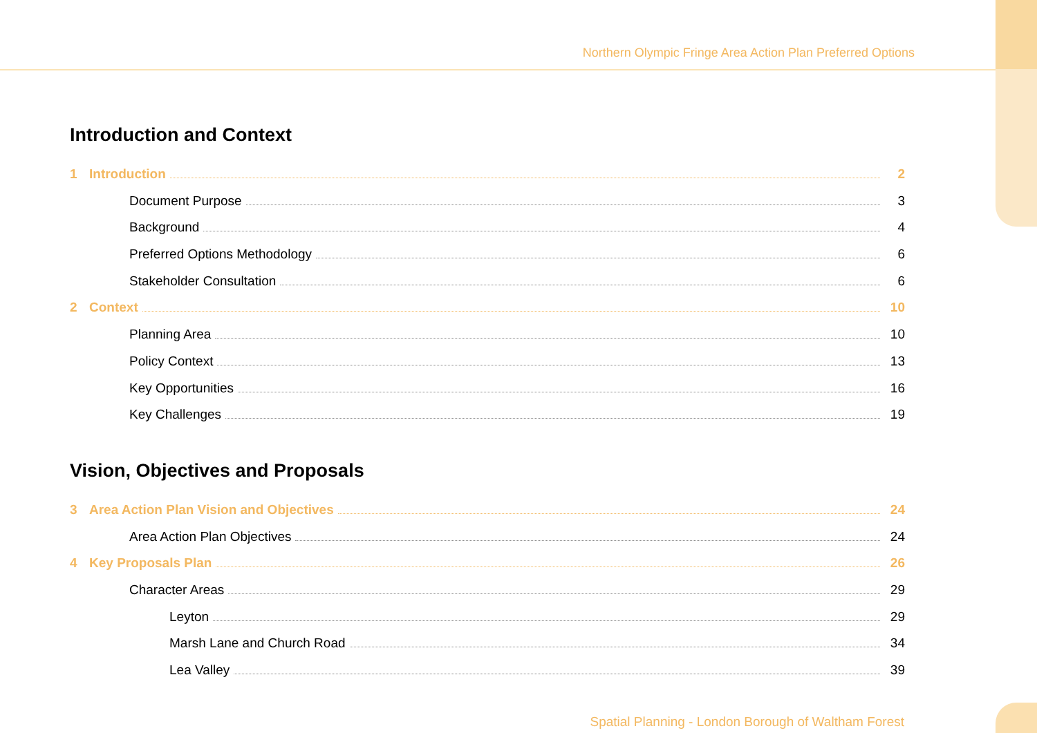Northern Olympic Fringe Area Action Plan Preferred Options
Introduction and Context
1 Introduction 2
Document Purpose 3
Background 4
Preferred Options Methodology 6
Stakeholder Consultation 6
2 Context 10
Planning Area 10
Policy Context 13
Key Opportunities 16
Key Challenges 19
Vision, Objectives and Proposals
3 Area Action Plan Vision and Objectives 24
Area Action Plan Objectives 24
4 Key Proposals Plan 26
Character Areas 29
Leyton 29
Marsh Lane and Church Road 34
Lea Valley 39
Spatial Planning - London Borough of Waltham Forest